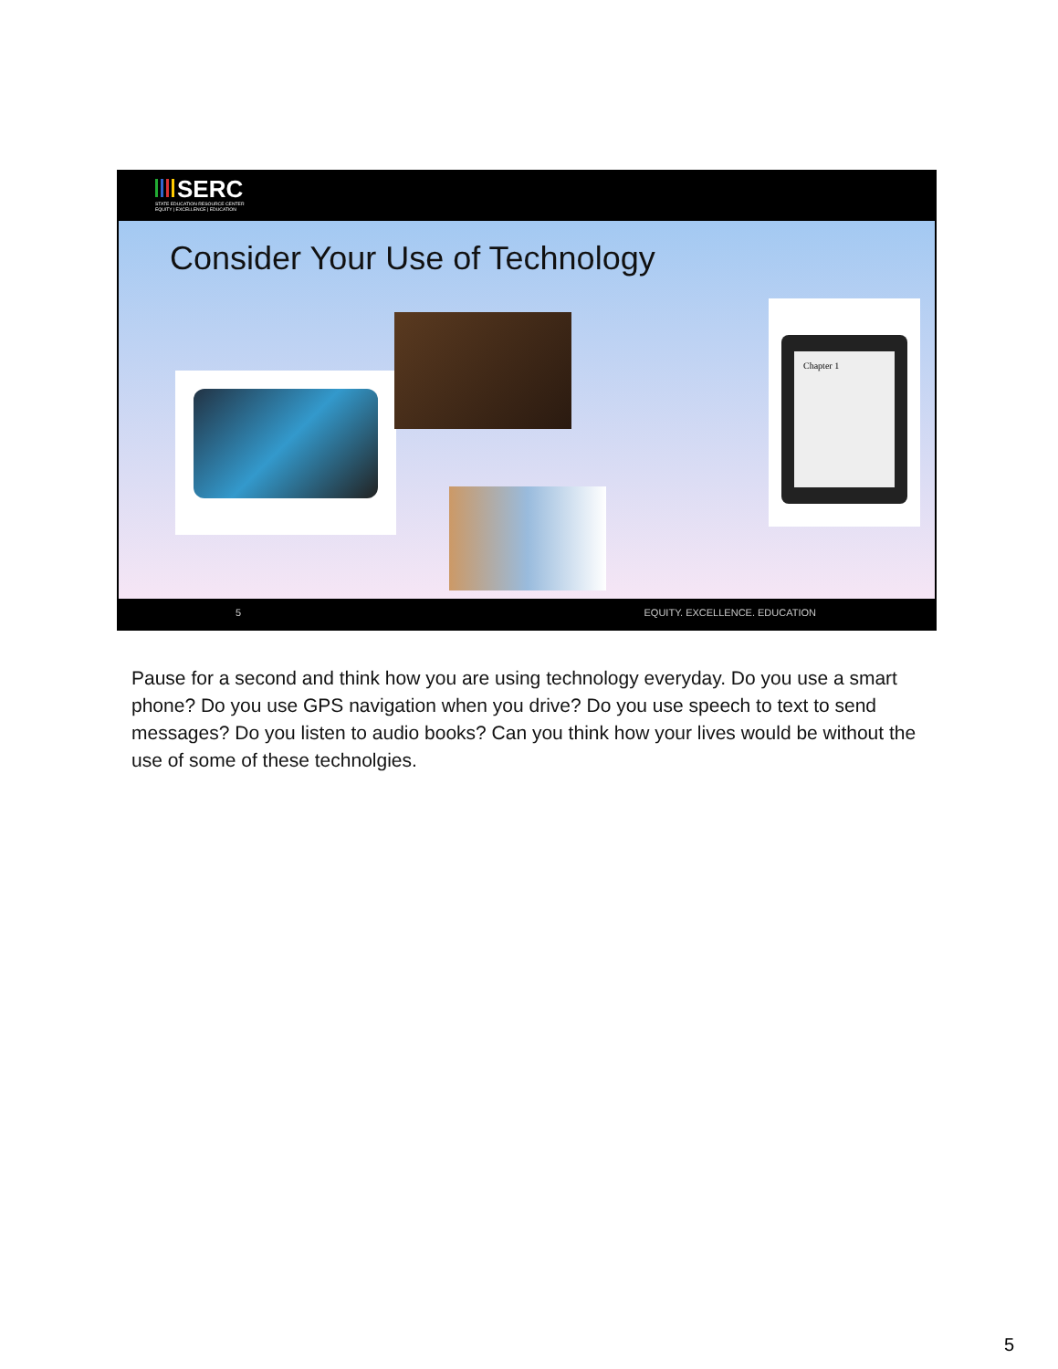SERC
STATE EDUCATION RESOURCE CENTER
EQUITY | EXCELLENCE | EDUCATION
Consider Your Use of Technology
Chapter 1
5 EQUITY. EXCELLENCE. EDUCATION
Pause for a second and think how you are using technology everyday. Do you use a smart phone? Do you use GPS navigation when you drive? Do you use speech to text to send messages? Do you listen to audio books? Can you think how your lives would be without the use of some of these technolgies.
5